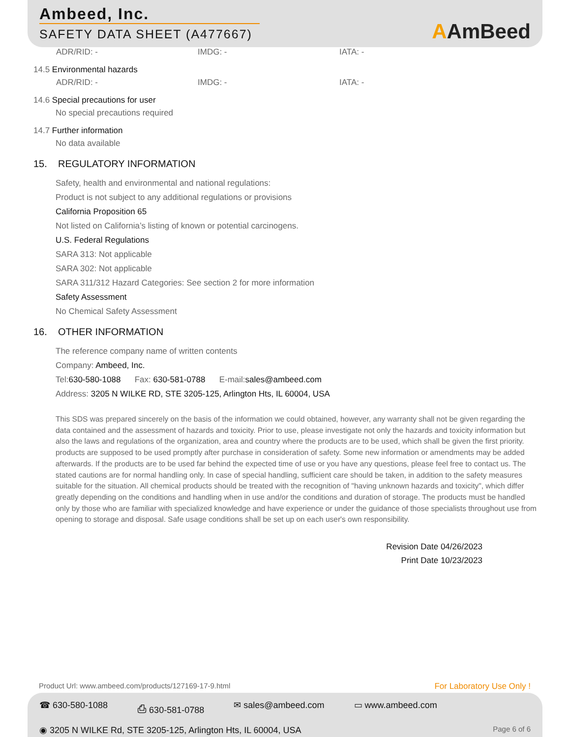Ambeed, Inc.
SAFETY DATA SHEET (A477667)
AAmBeed
ADR/RID: - IMDG: - IATA: -
14.5 Environmental hazards
ADR/RID: - IMDG: - IATA: -
14.6 Special precautions for user
No special precautions required
14.7 Further information
No data available
15. REGULATORY INFORMATION
Safety, health and environmental and national regulations:
Product is not subject to any additional regulations or provisions
California Proposition 65
Not listed on California’s listing of known or potential carcinogens.
U.S. Federal Regulations
SARA 313: Not applicable
SARA 302: Not applicable
SARA 311/312 Hazard Categories: See section 2 for more information
Safety Assessment
No Chemical Safety Assessment
16. OTHER INFORMATION
The reference company name of written contents
Company: Ambeed, Inc.
Tel: 630-580-1088 Fax: 630-581-0788 E-mail: sales@ambeed.com
Address: 3205 N WILKE RD, STE 3205-125, Arlington Hts, IL 60004, USA
This SDS was prepared sincerely on the basis of the information we could obtained, however, any warranty shall not be given regarding the data contained and the assessment of hazards and toxicity. Prior to use, please investigate not only the hazards and toxicity information but also the laws and regulations of the organization, area and country where the products are to be used, which shall be given the first priority. products are supposed to be used promptly after purchase in consideration of safety. Some new information or amendments may be added afterwards. If the products are to be used far behind the expected time of use or you have any questions, please feel free to contact us. The stated cautions are for normal handling only. In case of special handling, sufficient care should be taken, in addition to the safety measures suitable for the situation. All chemical products should be treated with the recognition of "having unknown hazards and toxicity", which differ greatly depending on the conditions and handling when in use and/or the conditions and duration of storage. The products must be handled only by those who are familiar with specialized knowledge and have experience or under the guidance of those specialists throughout use from opening to storage and disposal. Safe usage conditions shall be set up on each user's own responsibility.
Revision Date 04/26/2023
Print Date 10/23/2023
Product Url: www.ambeed.com/products/127169-17-9.html
For Laboratory Use Only !
☎ 630-580-1088 ⎙ 630-581-0788 ✉ sales@ambeed.com ▭ www.ambeed.com
◉ 3205 N WILKE Rd, STE 3205-125, Arlington Hts, IL 60004, USA
Page 6 of 6